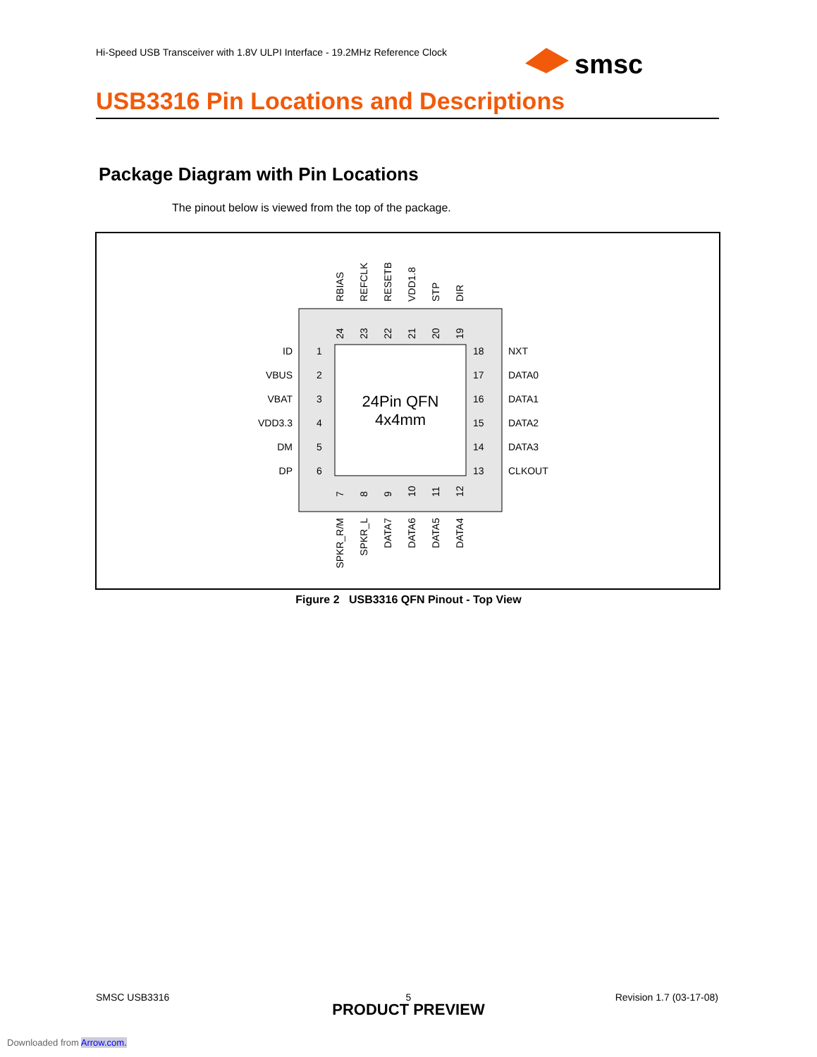Hi-Speed USB Transceiver with 1.8V ULPI Interface - 19.2MHz Reference Clock
smsc
USB3316 Pin Locations and Descriptions
Package Diagram with Pin Locations
The pinout below is viewed from the top of the package.
24Pin QFN
4x4mm
ID
VBUS
VBAT
VDD3.3
DM
DP
1
2
3
4
5
6
18
17
16
15
14
13
NXT
DATA0
DATA1
DATA2
DATA3
CLKOUT
RBIAS
REFCLK
RESETB
VDD1.8
STP
DIR
24
23
22
21
20
19
7
8
9
10
11
12
SPKR_R/M
SPKR_L
DATA7
DATA6
DATA5
DATA4
Figure 2 USB3316 QFN Pinout - Top View
SMSC USB3316
5 Revision 1.7 (03-17-08)
PRODUCT PREVIEW
Downloaded from Arrow.com.